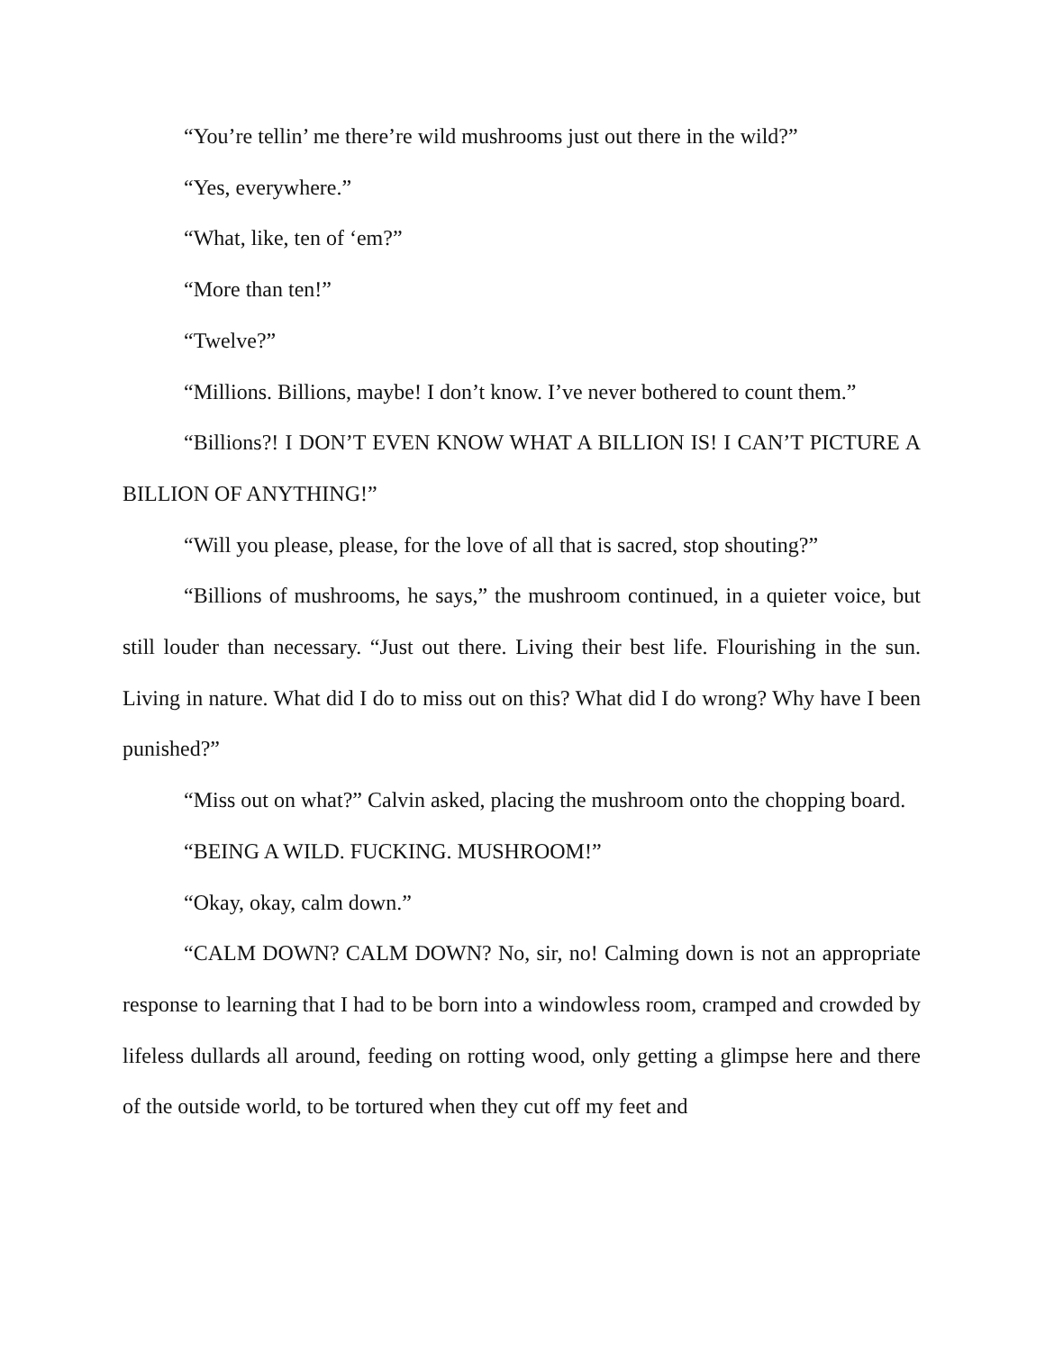“You’re tellin’ me there’re wild mushrooms just out there in the wild?”
“Yes, everywhere.”
“What, like, ten of ‘em?”
“More than ten!”
“Twelve?”
“Millions. Billions, maybe! I don’t know. I’ve never bothered to count them.”
“Billions?! I DON’T EVEN KNOW WHAT A BILLION IS! I CAN’T PICTURE A BILLION OF ANYTHING!”
“Will you please, please, for the love of all that is sacred, stop shouting?”
“Billions of mushrooms, he says,” the mushroom continued, in a quieter voice, but still louder than necessary. “Just out there. Living their best life. Flourishing in the sun. Living in nature. What did I do to miss out on this? What did I do wrong? Why have I been punished?”
“Miss out on what?” Calvin asked, placing the mushroom onto the chopping board.
“BEING A WILD. FUCKING. MUSHROOM!”
“Okay, okay, calm down.”
“CALM DOWN? CALM DOWN? No, sir, no! Calming down is not an appropriate response to learning that I had to be born into a windowless room, cramped and crowded by lifeless dullards all around, feeding on rotting wood, only getting a glimpse here and there of the outside world, to be tortured when they cut off my feet and